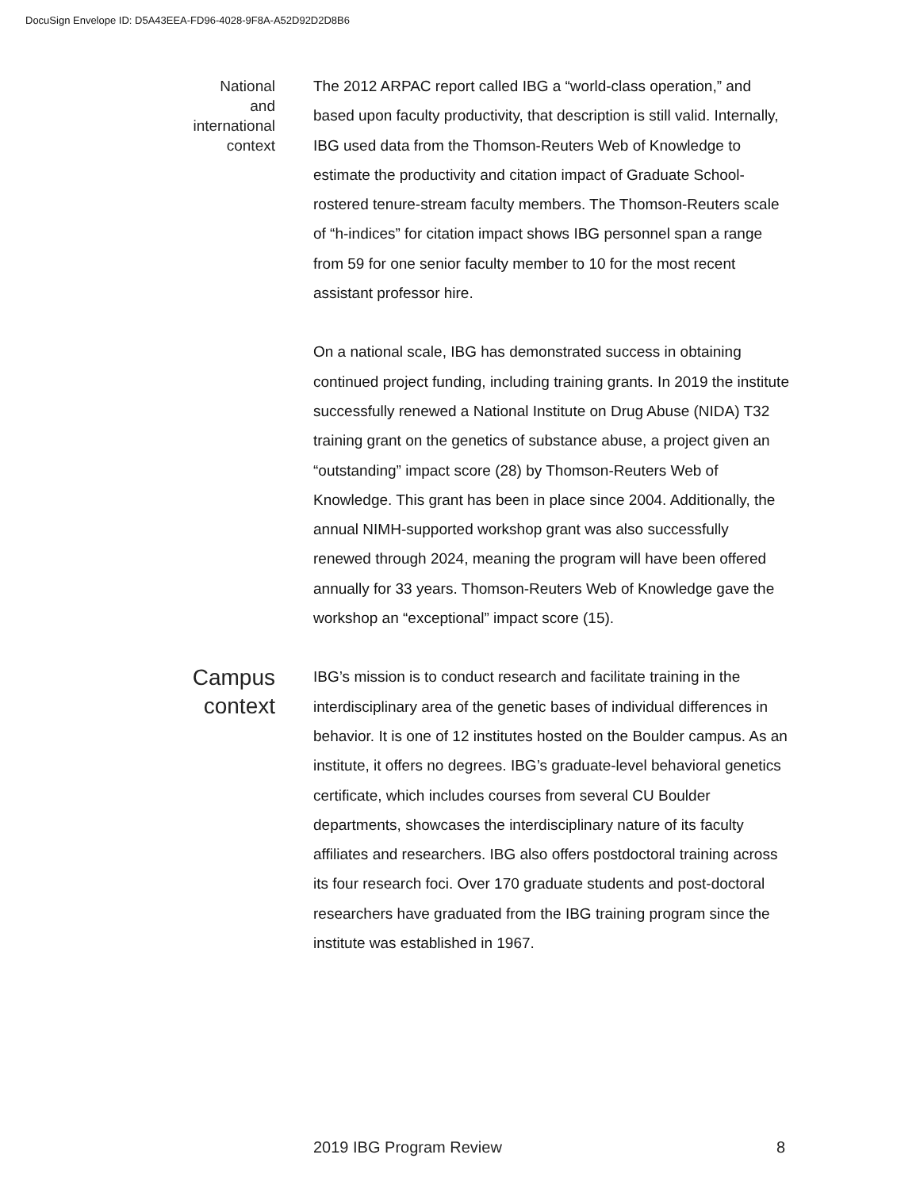DocuSign Envelope ID: D5A43EEA-FD96-4028-9F8A-A52D92D2D8B6
National
and
international
context
The 2012 ARPAC report called IBG a “world-class operation,” and based upon faculty productivity, that description is still valid. Internally, IBG used data from the Thomson-Reuters Web of Knowledge to estimate the productivity and citation impact of Graduate School-rostered tenure-stream faculty members. The Thomson-Reuters scale of “h-indices” for citation impact shows IBG personnel span a range from 59 for one senior faculty member to 10 for the most recent assistant professor hire.
On a national scale, IBG has demonstrated success in obtaining continued project funding, including training grants. In 2019 the institute successfully renewed a National Institute on Drug Abuse (NIDA) T32 training grant on the genetics of substance abuse, a project given an “outstanding” impact score (28) by Thomson-Reuters Web of Knowledge. This grant has been in place since 2004. Additionally, the annual NIMH-supported workshop grant was also successfully renewed through 2024, meaning the program will have been offered annually for 33 years. Thomson-Reuters Web of Knowledge gave the workshop an “exceptional” impact score (15).
Campus
context
IBG’s mission is to conduct research and facilitate training in the interdisciplinary area of the genetic bases of individual differences in behavior. It is one of 12 institutes hosted on the Boulder campus. As an institute, it offers no degrees. IBG’s graduate-level behavioral genetics certificate, which includes courses from several CU Boulder departments, showcases the interdisciplinary nature of its faculty affiliates and researchers. IBG also offers postdoctoral training across its four research foci. Over 170 graduate students and post-doctoral researchers have graduated from the IBG training program since the institute was established in 1967.
2019 IBG Program Review 8